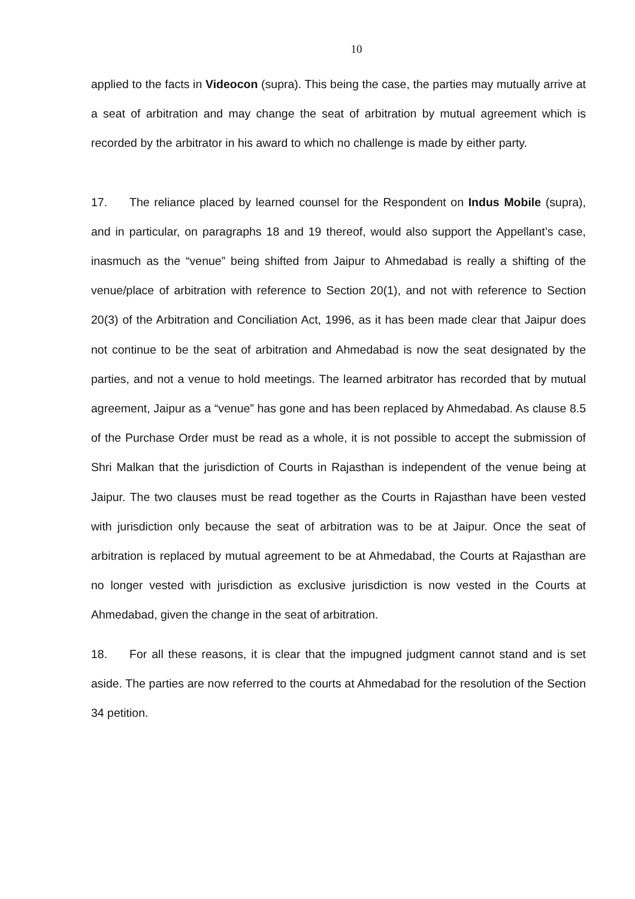10
applied to the facts in Videocon (supra). This being the case, the parties may mutually arrive at a seat of arbitration and may change the seat of arbitration by mutual agreement which is recorded by the arbitrator in his award to which no challenge is made by either party.
17. The reliance placed by learned counsel for the Respondent on Indus Mobile (supra), and in particular, on paragraphs 18 and 19 thereof, would also support the Appellant’s case, inasmuch as the “venue” being shifted from Jaipur to Ahmedabad is really a shifting of the venue/place of arbitration with reference to Section 20(1), and not with reference to Section 20(3) of the Arbitration and Conciliation Act, 1996, as it has been made clear that Jaipur does not continue to be the seat of arbitration and Ahmedabad is now the seat designated by the parties, and not a venue to hold meetings. The learned arbitrator has recorded that by mutual agreement, Jaipur as a “venue” has gone and has been replaced by Ahmedabad. As clause 8.5 of the Purchase Order must be read as a whole, it is not possible to accept the submission of Shri Malkan that the jurisdiction of Courts in Rajasthan is independent of the venue being at Jaipur. The two clauses must be read together as the Courts in Rajasthan have been vested with jurisdiction only because the seat of arbitration was to be at Jaipur. Once the seat of arbitration is replaced by mutual agreement to be at Ahmedabad, the Courts at Rajasthan are no longer vested with jurisdiction as exclusive jurisdiction is now vested in the Courts at Ahmedabad, given the change in the seat of arbitration.
18. For all these reasons, it is clear that the impugned judgment cannot stand and is set aside. The parties are now referred to the courts at Ahmedabad for the resolution of the Section 34 petition.